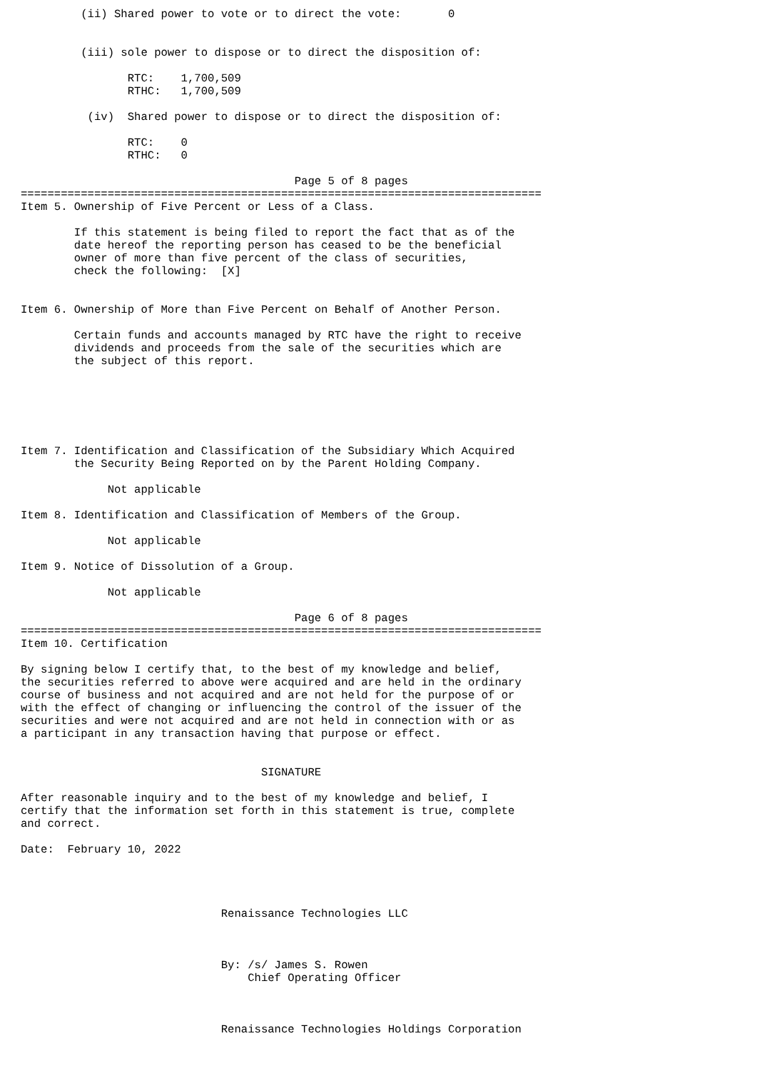(ii) Shared power to vote or to direct the vote:       0


         (iii) sole power to dispose or to direct the disposition of:

                RTC:    1,700,509
                RTHC:   1,700,509

          (iv)  Shared power to dispose or to direct the disposition of:

                RTC:    0
                RTHC:   0

                                         Page 5 of 8 pages
==============================================================================
Item 5. Ownership of Five Percent or Less of a Class.

        If this statement is being filed to report the fact that as of the
        date hereof the reporting person has ceased to be the beneficial
        owner of more than five percent of the class of securities,
        check the following:  [X]


Item 6. Ownership of More than Five Percent on Behalf of Another Person.

        Certain funds and accounts managed by RTC have the right to receive
        dividends and proceeds from the sale of the securities which are
        the subject of this report.






Item 7. Identification and Classification of the Subsidiary Which Acquired
        the Security Being Reported on by the Parent Holding Company.

             Not applicable

Item 8. Identification and Classification of Members of the Group.

             Not applicable

Item 9. Notice of Dissolution of a Group.

             Not applicable

                                         Page 6 of 8 pages
==============================================================================
Item 10. Certification

By signing below I certify that, to the best of my knowledge and belief,
the securities referred to above were acquired and are held in the ordinary
course of business and not acquired and are not held for the purpose of or
with the effect of changing or influencing the control of the issuer of the
securities and were not acquired and are not held in connection with or as
a participant in any transaction having that purpose or effect.


                                    SIGNATURE

After reasonable inquiry and to the best of my knowledge and belief, I
certify that the information set forth in this statement is true, complete
and correct.

Date:  February 10, 2022




                              Renaissance Technologies LLC



                              By: /s/ James S. Rowen
                                  Chief Operating Officer



                              Renaissance Technologies Holdings Corporation